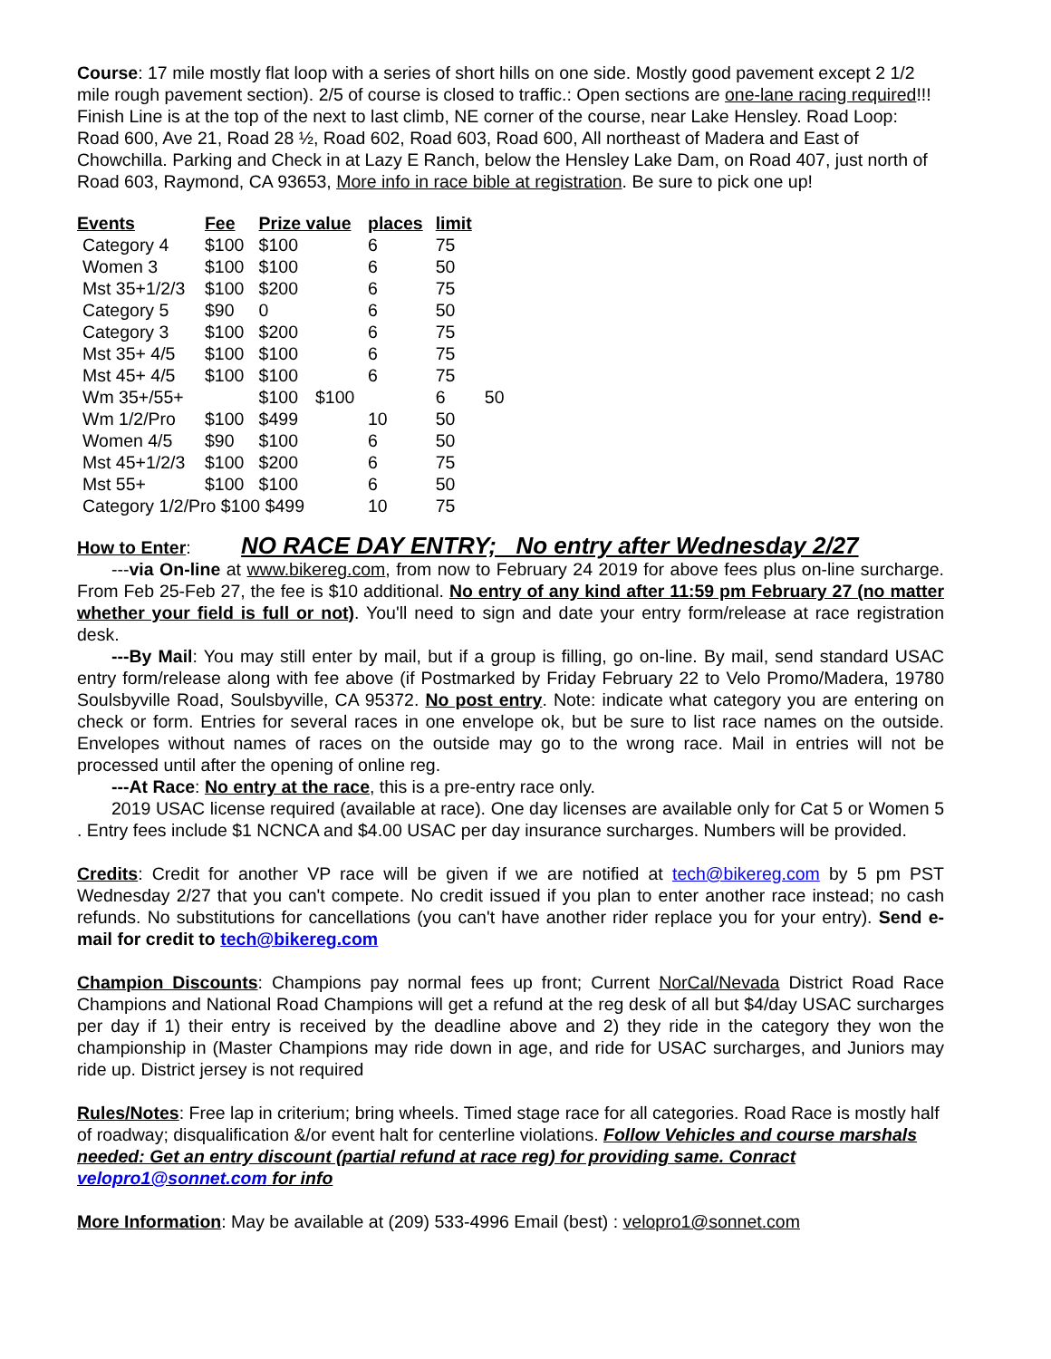Course: 17 mile mostly flat loop with a series of short hills on one side. Mostly good pavement except 2 1/2 mile rough pavement section). 2/5 of course is closed to traffic.: Open sections are one-lane racing required!!! Finish Line is at the top of the next to last climb, NE corner of the course, near Lake Hensley. Road Loop: Road 600, Ave 21, Road 28 ½, Road 602, Road 603, Road 600, All northeast of Madera and East of Chowchilla. Parking and Check in at Lazy E Ranch, below the Hensley Lake Dam, on Road 407, just north of Road 603, Raymond, CA 93653, More info in race bible at registration. Be sure to pick one up!
| Events | Fee | Prize value | | places | limit | |
| --- | --- | --- | --- | --- | --- | --- |
| Category 4 | $100 | $100 | | 6 | 75 | |
| Women 3 | $100 | $100 | | 6 | 50 | |
| Mst 35+1/2/3 | $100 | $200 | | 6 | 75 | |
| Category 5 | $90 | 0 | | 6 | 50 | |
| Category 3 | $100 | $200 | | 6 | 75 | |
| Mst 35+ 4/5 | $100 | $100 | | 6 | 75 | |
| Mst 45+ 4/5 | $100 | $100 | | 6 | 75 | |
| Wm 35+/55+ | | $100 | $100 | | 6 | 50 |
| Wm 1/2/Pro | $100 | $499 | | 10 | 50 | |
| Women 4/5 | $90 | $100 | | 6 | 50 | |
| Mst 45+1/2/3 | $100 | $200 | | 6 | 75 | |
| Mst 55+ | $100 | $100 | | 6 | 50 | |
| Category 1/2/Pro $100 $499 | | | | 10 | 75 | |
How to Enter: NO RACE DAY ENTRY; No entry after Wednesday 2/27
---via On-line at www.bikereg.com, from now to February 24 2019 for above fees plus on-line surcharge. From Feb 25-Feb 27, the fee is $10 additional. No entry of any kind after 11:59 pm February 27 (no matter whether your field is full or not). You'll need to sign and date your entry form/release at race registration desk.
---By Mail: You may still enter by mail, but if a group is filling, go on-line. By mail, send standard USAC entry form/release along with fee above (if Postmarked by Friday February 22 to Velo Promo/Madera, 19780 Soulsbyville Road, Soulsbyville, CA 95372. No post entry. Note: indicate what category you are entering on check or form. Entries for several races in one envelope ok, but be sure to list race names on the outside. Envelopes without names of races on the outside may go to the wrong race. Mail in entries will not be processed until after the opening of online reg.
---At Race: No entry at the race, this is a pre-entry race only.
2019 USAC license required (available at race). One day licenses are available only for Cat 5 or Women 5 . Entry fees include $1 NCNCA and $4.00 USAC per day insurance surcharges. Numbers will be provided.
Credits: Credit for another VP race will be given if we are notified at tech@bikereg.com by 5 pm PST Wednesday 2/27 that you can't compete. No credit issued if you plan to enter another race instead; no cash refunds. No substitutions for cancellations (you can't have another rider replace you for your entry). Send e-mail for credit to tech@bikereg.com
Champion Discounts: Champions pay normal fees up front; Current NorCal/Nevada District Road Race Champions and National Road Champions will get a refund at the reg desk of all but $4/day USAC surcharges per day if 1) their entry is received by the deadline above and 2) they ride in the category they won the championship in (Master Champions may ride down in age, and ride for USAC surcharges, and Juniors may ride up. District jersey is not required
Rules/Notes: Free lap in criterium; bring wheels. Timed stage race for all categories. Road Race is mostly half of roadway; disqualification &/or event halt for centerline violations. Follow Vehicles and course marshals needed: Get an entry discount (partial refund at race reg) for providing same. Conract velopro1@sonnet.com for info
More Information: May be available at (209) 533-4996 Email (best) : velopro1@sonnet.com